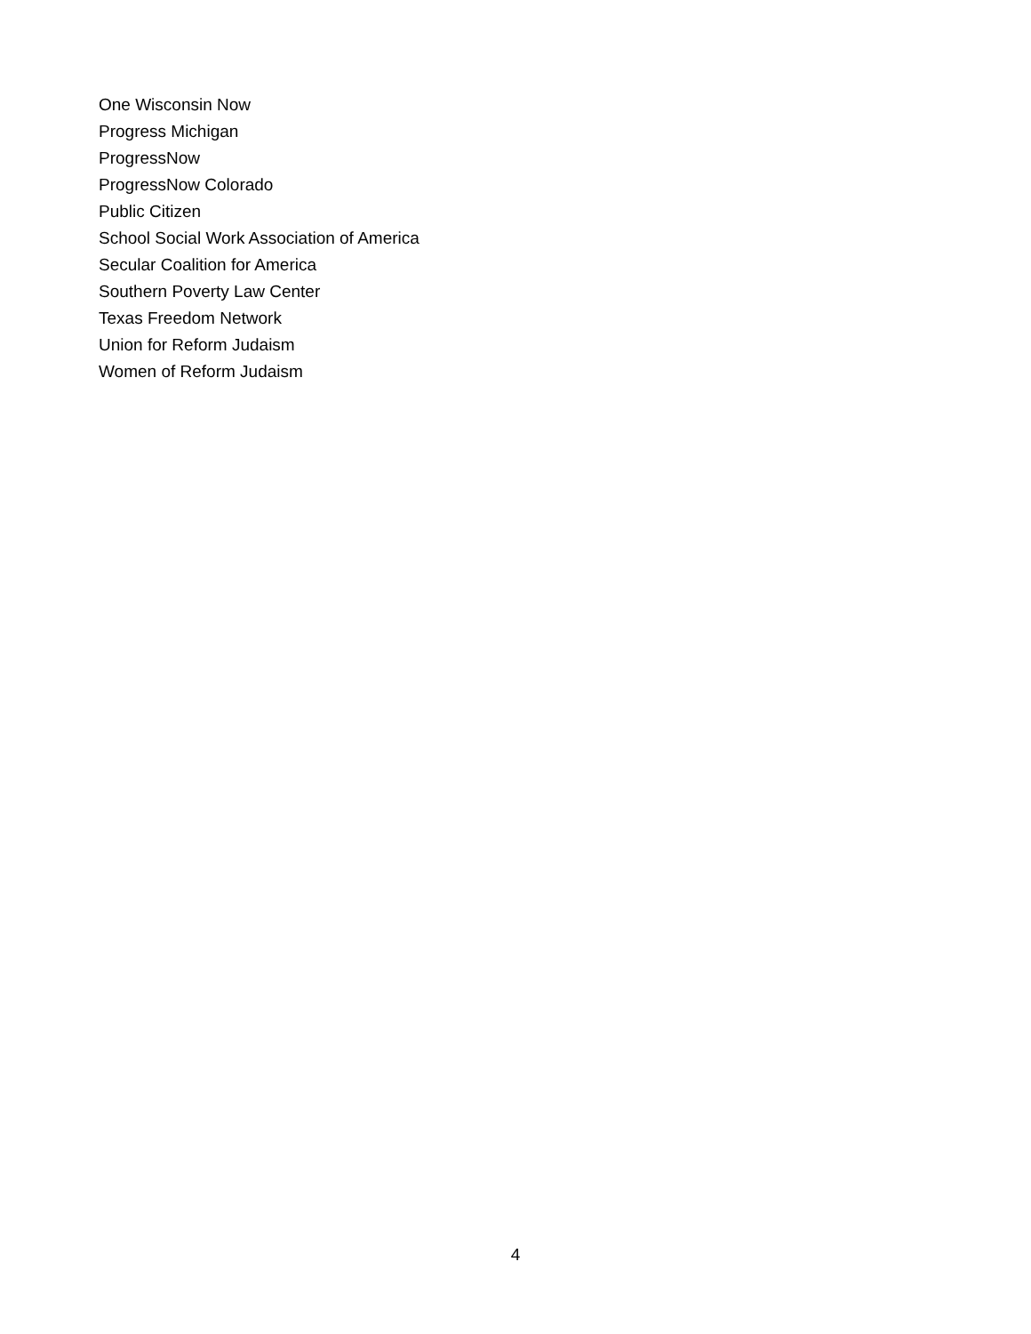One Wisconsin Now
Progress Michigan
ProgressNow
ProgressNow Colorado
Public Citizen
School Social Work Association of America
Secular Coalition for America
Southern Poverty Law Center
Texas Freedom Network
Union for Reform Judaism
Women of Reform Judaism
4